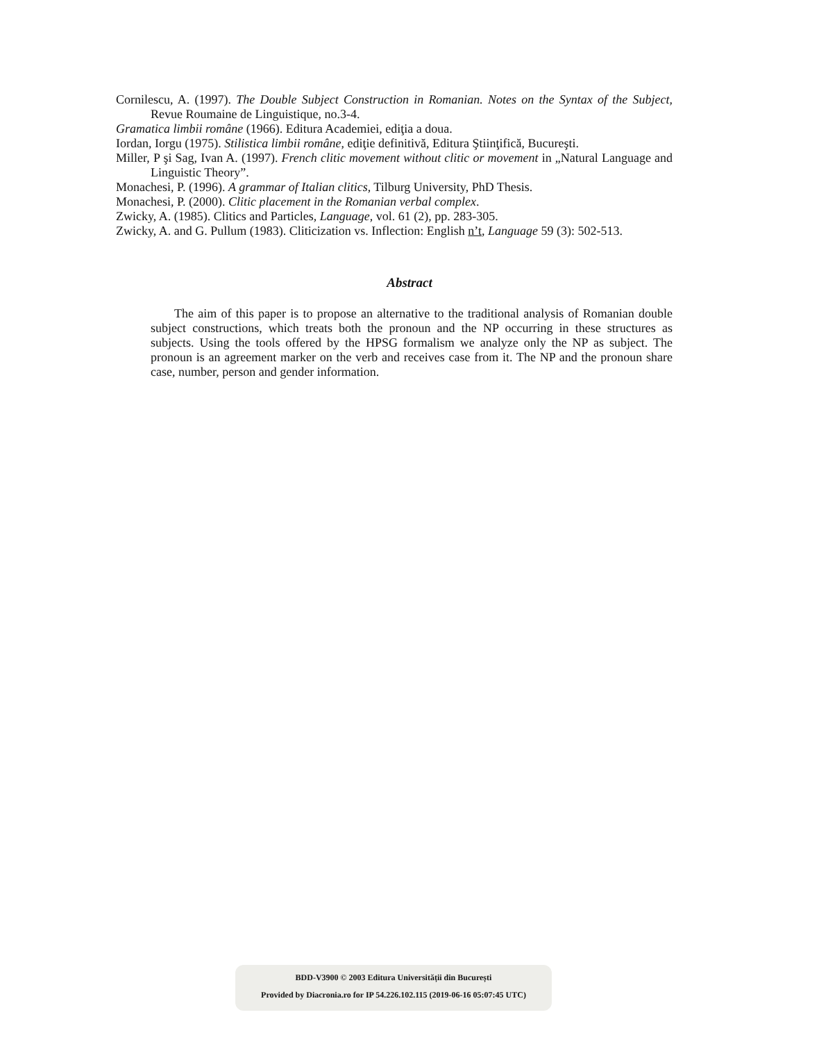Cornilescu, A. (1997). The Double Subject Construction in Romanian. Notes on the Syntax of the Subject, Revue Roumaine de Linguistique, no.3-4.
Gramatica limbii române (1966). Editura Academiei, ediţia a doua.
Iordan, Iorgu (1975). Stilistica limbii române, ediţie definitivă, Editura Ştiinţifică, Bucureşti.
Miller, P şi Sag, Ivan A. (1997). French clitic movement without clitic or movement in „Natural Language and Linguistic Theory”.
Monachesi, P. (1996). A grammar of Italian clitics, Tilburg University, PhD Thesis.
Monachesi, P. (2000). Clitic placement in the Romanian verbal complex.
Zwicky, A. (1985). Clitics and Particles, Language, vol. 61 (2), pp. 283-305.
Zwicky, A. and G. Pullum (1983). Cliticization vs. Inflection: English n’t, Language 59 (3): 502-513.
Abstract
The aim of this paper is to propose an alternative to the traditional analysis of Romanian double subject constructions, which treats both the pronoun and the NP occurring in these structures as subjects. Using the tools offered by the HPSG formalism we analyze only the NP as subject. The pronoun is an agreement marker on the verb and receives case from it. The NP and the pronoun share case, number, person and gender information.
BDD-V3900 © 2003 Editura Universității din București
Provided by Diacronia.ro for IP 54.226.102.115 (2019-06-16 05:07:45 UTC)